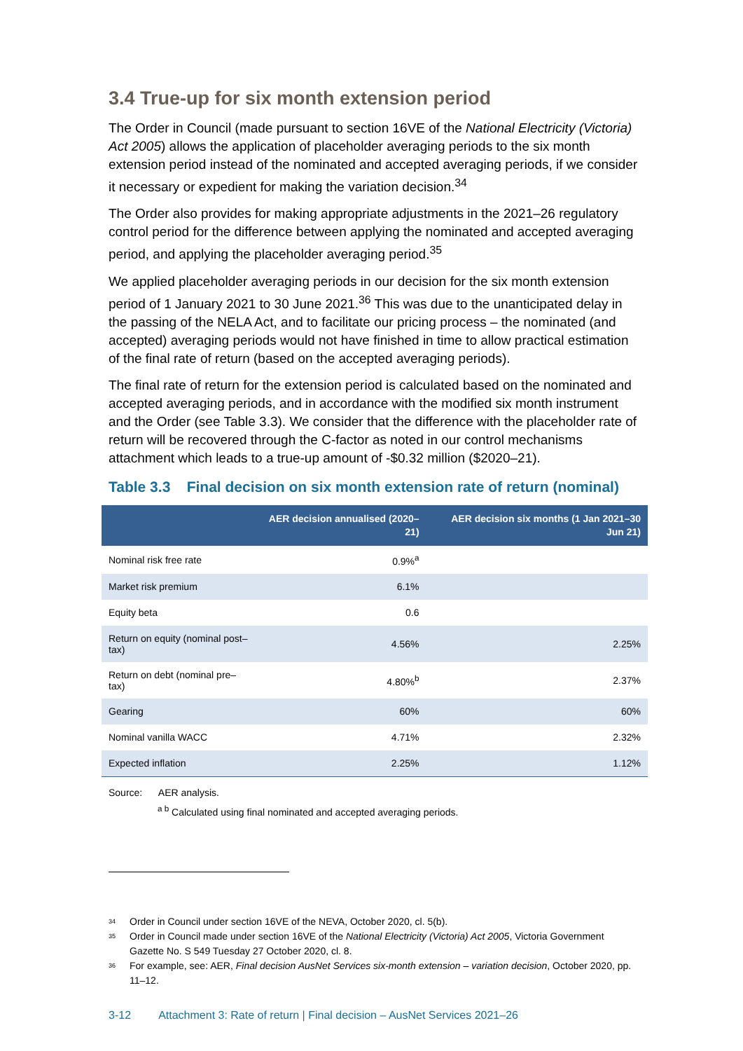3.4 True-up for six month extension period
The Order in Council (made pursuant to section 16VE of the National Electricity (Victoria) Act 2005) allows the application of placeholder averaging periods to the six month extension period instead of the nominated and accepted averaging periods, if we consider it necessary or expedient for making the variation decision.<sup>34</sup>
The Order also provides for making appropriate adjustments in the 2021–26 regulatory control period for the difference between applying the nominated and accepted averaging period, and applying the placeholder averaging period.<sup>35</sup>
We applied placeholder averaging periods in our decision for the six month extension period of 1 January 2021 to 30 June 2021.<sup>36</sup> This was due to the unanticipated delay in the passing of the NELA Act, and to facilitate our pricing process – the nominated (and accepted) averaging periods would not have finished in time to allow practical estimation of the final rate of return (based on the accepted averaging periods).
The final rate of return for the extension period is calculated based on the nominated and accepted averaging periods, and in accordance with the modified six month instrument and the Order (see Table 3.3). We consider that the difference with the placeholder rate of return will be recovered through the C-factor as noted in our control mechanisms attachment which leads to a true-up amount of -$0.32 million ($2020–21).
Table 3.3 Final decision on six month extension rate of return (nominal)
| | AER decision annualised (2020–21) | AER decision six months (1 Jan 2021–30 Jun 21) |
| --- | --- | --- |
| Nominal risk free rate | 0.9%<sup>a</sup> | |
| Market risk premium | 6.1% | |
| Equity beta | 0.6 | |
| Return on equity (nominal post–tax) | 4.56% | 2.25% |
| Return on debt (nominal pre–tax) | 4.80%<sup>b</sup> | 2.37% |
| Gearing | 60% | 60% |
| Nominal vanilla WACC | 4.71% | 2.32% |
| Expected inflation | 2.25% | 1.12% |
Source: AER analysis.
<sup>a b</sup> Calculated using final nominated and accepted averaging periods.
34
Order in Council under section 16VE of the NEVA, October 2020, cl. 5(b).
35
Order in Council made under section 16VE of the National Electricity (Victoria) Act 2005, Victoria Government Gazette No. S 549 Tuesday 27 October 2020, cl. 8.
36
For example, see: AER, Final decision AusNet Services six-month extension – variation decision, October 2020, pp. 11–12.
3-12 Attachment 3: Rate of return | Final decision – AusNet Services 2021–26